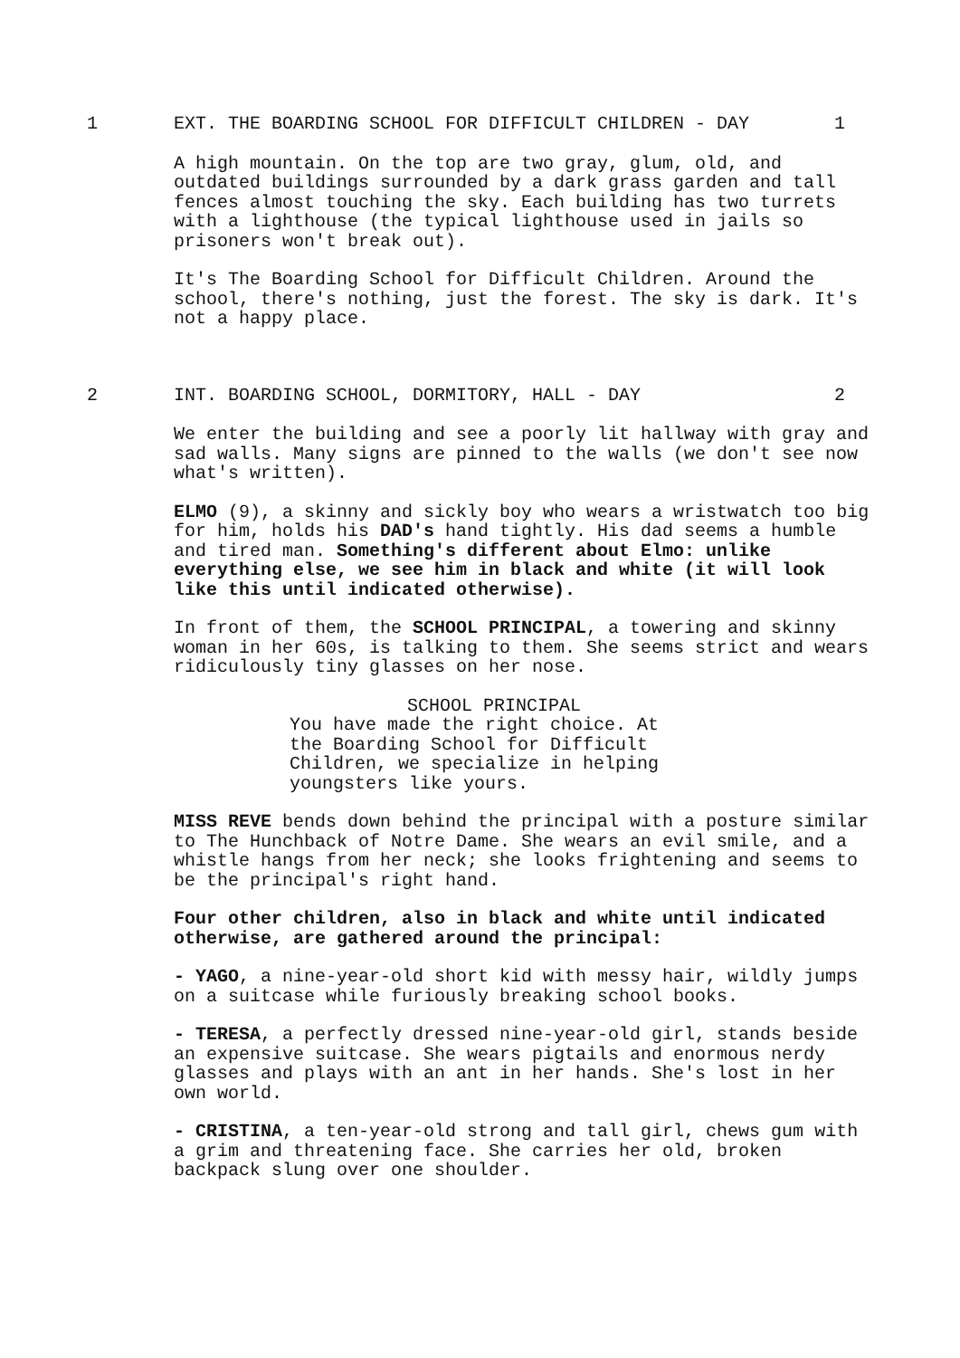1 EXT. THE BOARDING SCHOOL FOR DIFFICULT CHILDREN - DAY 1
A high mountain. On the top are two gray, glum, old, and outdated buildings surrounded by a dark grass garden and tall fences almost touching the sky. Each building has two turrets with a lighthouse (the typical lighthouse used in jails so prisoners won't break out).
It's The Boarding School for Difficult Children. Around the school, there's nothing, just the forest. The sky is dark. It's not a happy place.
2 INT. BOARDING SCHOOL, DORMITORY, HALL - DAY 2
We enter the building and see a poorly lit hallway with gray and sad walls. Many signs are pinned to the walls (we don't see now what's written).
ELMO (9), a skinny and sickly boy who wears a wristwatch too big for him, holds his DAD's hand tightly. His dad seems a humble and tired man. Something's different about Elmo: unlike everything else, we see him in black and white (it will look like this until indicated otherwise).
In front of them, the SCHOOL PRINCIPAL, a towering and skinny woman in her 60s, is talking to them. She seems strict and wears ridiculously tiny glasses on her nose.
SCHOOL PRINCIPAL
You have made the right choice. At the Boarding School for Difficult Children, we specialize in helping youngsters like yours.
MISS REVE bends down behind the principal with a posture similar to The Hunchback of Notre Dame. She wears an evil smile, and a whistle hangs from her neck; she looks frightening and seems to be the principal's right hand.
Four other children, also in black and white until indicated otherwise, are gathered around the principal:
- YAGO, a nine-year-old short kid with messy hair, wildly jumps on a suitcase while furiously breaking school books.
- TERESA, a perfectly dressed nine-year-old girl, stands beside an expensive suitcase. She wears pigtails and enormous nerdy glasses and plays with an ant in her hands. She's lost in her own world.
- CRISTINA, a ten-year-old strong and tall girl, chews gum with a grim and threatening face. She carries her old, broken backpack slung over one shoulder.